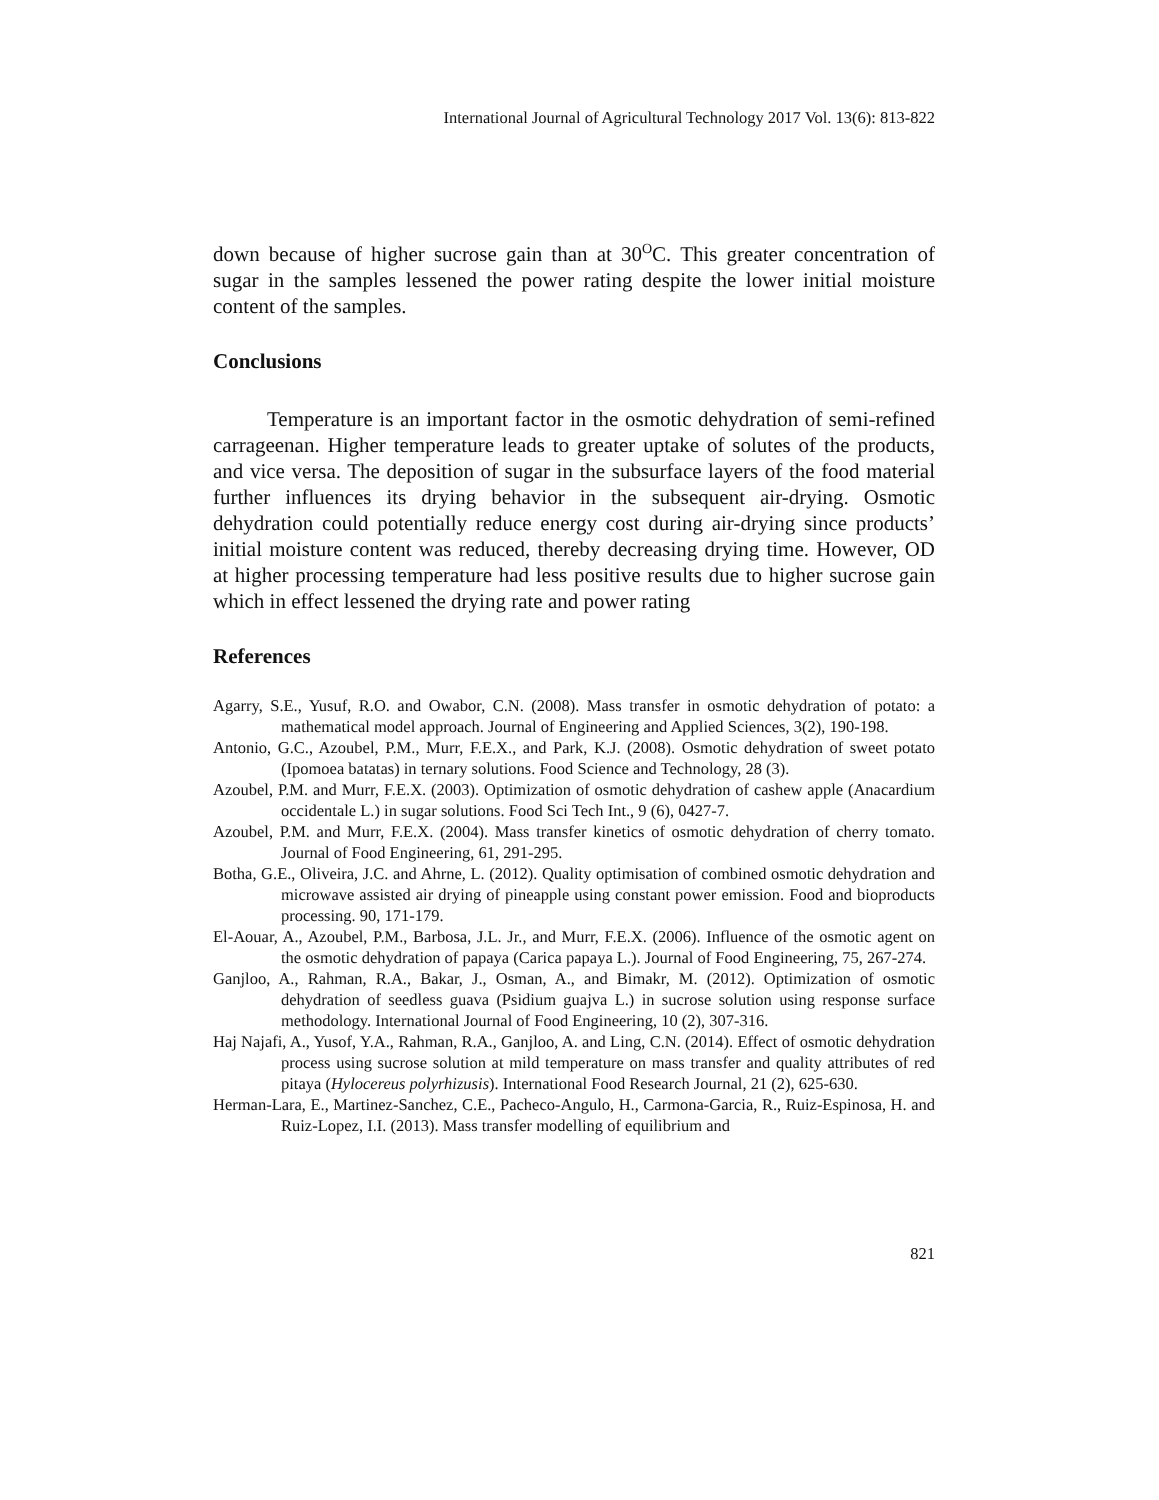International Journal of Agricultural Technology 2017 Vol. 13(6): 813-822
down because of higher sucrose gain than at 30<sup>O</sup>C. This greater concentration of sugar in the samples lessened the power rating despite the lower initial moisture content of the samples.
Conclusions
Temperature is an important factor in the osmotic dehydration of semi-refined carrageenan. Higher temperature leads to greater uptake of solutes of the products, and vice versa. The deposition of sugar in the subsurface layers of the food material further influences its drying behavior in the subsequent air-drying. Osmotic dehydration could potentially reduce energy cost during air-drying since products’ initial moisture content was reduced, thereby decreasing drying time. However, OD at higher processing temperature had less positive results due to higher sucrose gain which in effect lessened the drying rate and power rating
References
Agarry, S.E., Yusuf, R.O. and Owabor, C.N. (2008). Mass transfer in osmotic dehydration of potato: a mathematical model approach. Journal of Engineering and Applied Sciences, 3(2), 190-198.
Antonio, G.C., Azoubel, P.M., Murr, F.E.X., and Park, K.J. (2008). Osmotic dehydration of sweet potato (Ipomoea batatas) in ternary solutions. Food Science and Technology, 28 (3).
Azoubel, P.M. and Murr, F.E.X. (2003). Optimization of osmotic dehydration of cashew apple (Anacardium occidentale L.) in sugar solutions. Food Sci Tech Int., 9 (6), 0427-7.
Azoubel, P.M. and Murr, F.E.X. (2004). Mass transfer kinetics of osmotic dehydration of cherry tomato. Journal of Food Engineering, 61, 291-295.
Botha, G.E., Oliveira, J.C. and Ahrne, L. (2012). Quality optimisation of combined osmotic dehydration and microwave assisted air drying of pineapple using constant power emission. Food and bioproducts processing. 90, 171-179.
El-Aouar, A., Azoubel, P.M., Barbosa, J.L. Jr., and Murr, F.E.X. (2006). Influence of the osmotic agent on the osmotic dehydration of papaya (Carica papaya L.). Journal of Food Engineering, 75, 267-274.
Ganjloo, A., Rahman, R.A., Bakar, J., Osman, A., and Bimakr, M. (2012). Optimization of osmotic dehydration of seedless guava (Psidium guajva L.) in sucrose solution using response surface methodology. International Journal of Food Engineering, 10 (2), 307-316.
Haj Najafi, A., Yusof, Y.A., Rahman, R.A., Ganjloo, A. and Ling, C.N. (2014). Effect of osmotic dehydration process using sucrose solution at mild temperature on mass transfer and quality attributes of red pitaya (Hylocereus polyrhizusis). International Food Research Journal, 21 (2), 625-630.
Herman-Lara, E., Martinez-Sanchez, C.E., Pacheco-Angulo, H., Carmona-Garcia, R., Ruiz-Espinosa, H. and Ruiz-Lopez, I.I. (2013). Mass transfer modelling of equilibrium and
821